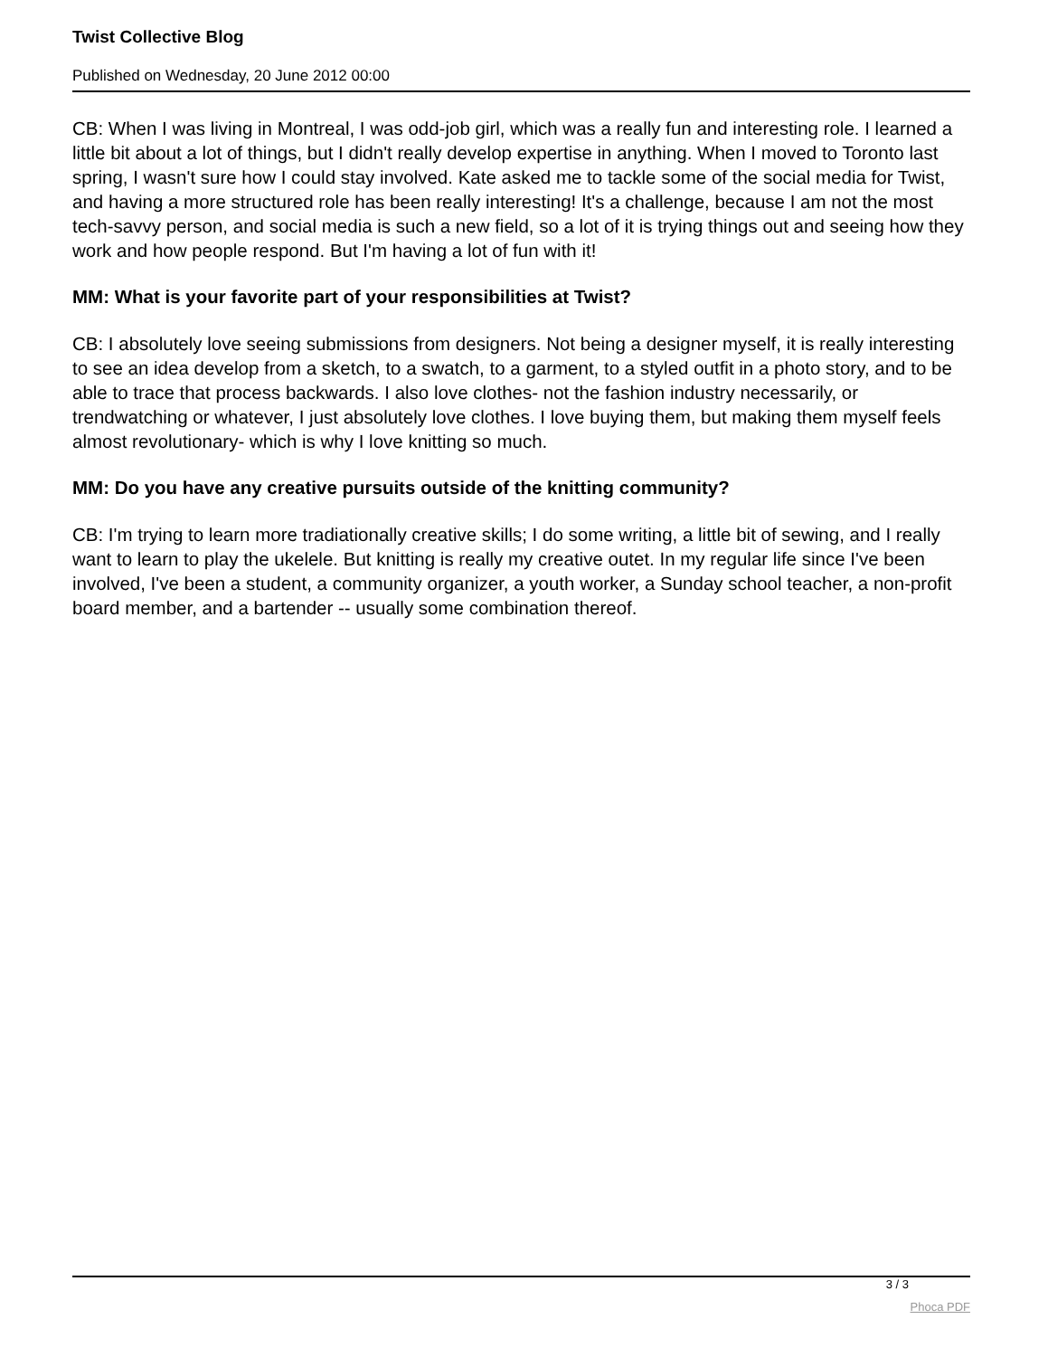Twist Collective Blog
Published on Wednesday, 20 June 2012 00:00
CB: When I was living in Montreal, I was odd-job girl, which was a really fun and interesting role. I learned a little bit about a lot of things, but I didn't really develop expertise in anything. When I moved to Toronto last spring, I wasn't sure how I could stay involved. Kate asked me to tackle some of the social media for Twist, and having a more structured role has been really interesting! It's a challenge, because I am not the most tech-savvy person, and social media is such a new field, so a lot of it is trying things out and seeing how they work and how people respond. But I'm having a lot of fun with it!
MM: What is your favorite part of your responsibilities at Twist?
CB: I absolutely love seeing submissions from designers. Not being a designer myself, it is really interesting to see an idea develop from a sketch, to a swatch, to a garment, to a styled outfit in a photo story, and to be able to trace that process backwards. I also love clothes- not the fashion industry necessarily, or trendwatching or whatever, I just absolutely love clothes. I love buying them, but making them myself feels almost revolutionary- which is why I love knitting so much.
MM: Do you have any creative pursuits outside of the knitting community?
CB: I'm trying to learn more tradiationally creative skills; I do some writing, a little bit of sewing, and I really want to learn to play the ukelele. But knitting is really my creative outet. In my regular life since I've been involved, I've been a student, a community organizer, a youth worker, a Sunday school teacher, a non-profit board member, and a bartender -- usually some combination thereof.
3 / 3
Phoca PDF